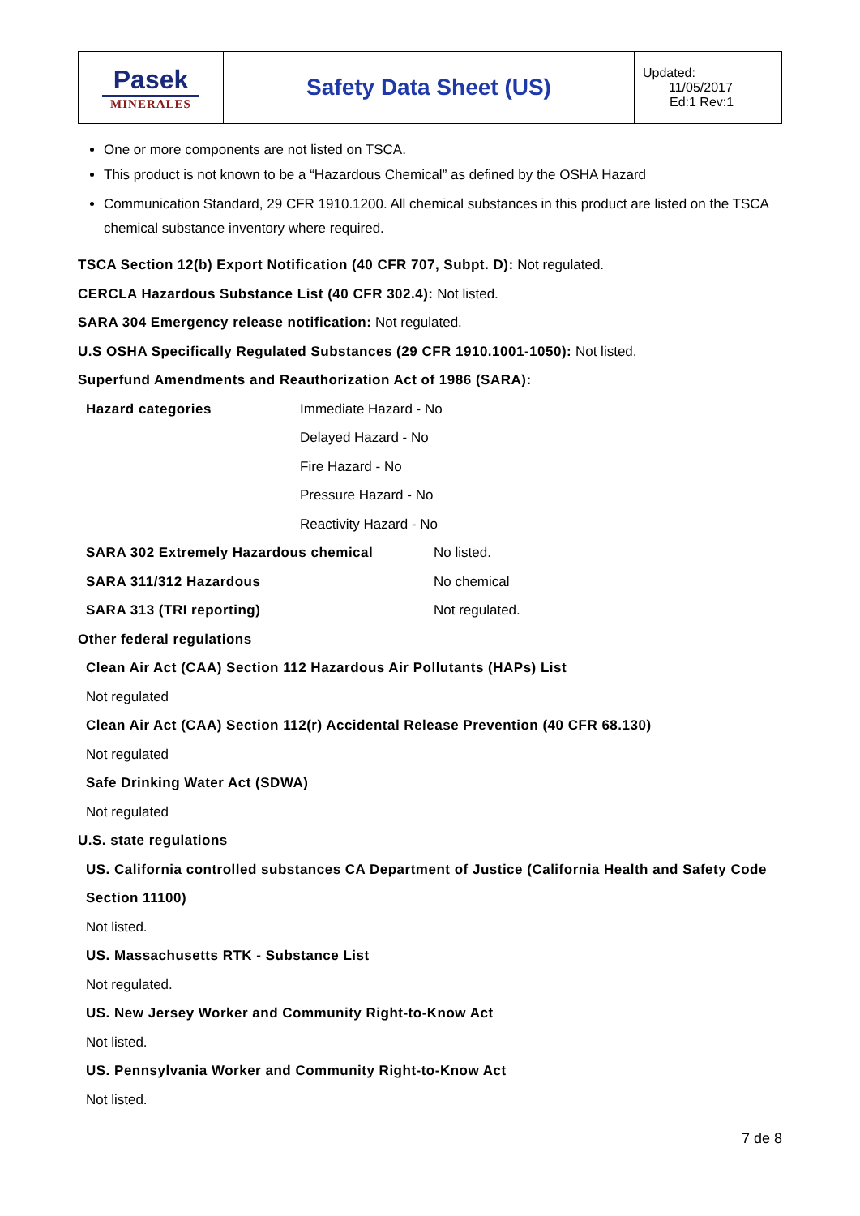| Pasek MINERALES | Safety Data Sheet (US) | Updated: 11/05/2017 Ed:1 Rev:1 |
One or more components are not listed on TSCA.
This product is not known to be a “Hazardous Chemical” as defined by the OSHA Hazard
Communication Standard, 29 CFR 1910.1200. All chemical substances in this product are listed on the TSCA chemical substance inventory where required.
TSCA Section 12(b) Export Notification (40 CFR 707, Subpt. D): Not regulated.
CERCLA Hazardous Substance List (40 CFR 302.4): Not listed.
SARA 304 Emergency release notification: Not regulated.
U.S OSHA Specifically Regulated Substances (29 CFR 1910.1001-1050): Not listed.
Superfund Amendments and Reauthorization Act of 1986 (SARA):
Hazard categories
Immediate Hazard - No
Delayed Hazard - No
Fire Hazard - No
Pressure Hazard - No
Reactivity Hazard - No
SARA 302 Extremely Hazardous chemical No listed. SARA 311/312 Hazardous No chemical SARA 313 (TRI reporting) Not regulated.
Other federal regulations
Clean Air Act (CAA) Section 112 Hazardous Air Pollutants (HAPs) List
Not regulated
Clean Air Act (CAA) Section 112(r) Accidental Release Prevention (40 CFR 68.130)
Not regulated
Safe Drinking Water Act (SDWA)
Not regulated
U.S. state regulations
US. California controlled substances CA Department of Justice (California Health and Safety Code Section 11100)
Not listed.
US. Massachusetts RTK - Substance List
Not regulated.
US. New Jersey Worker and Community Right-to-Know Act
Not listed.
US. Pennsylvania Worker and Community Right-to-Know Act
Not listed.
7 de 8